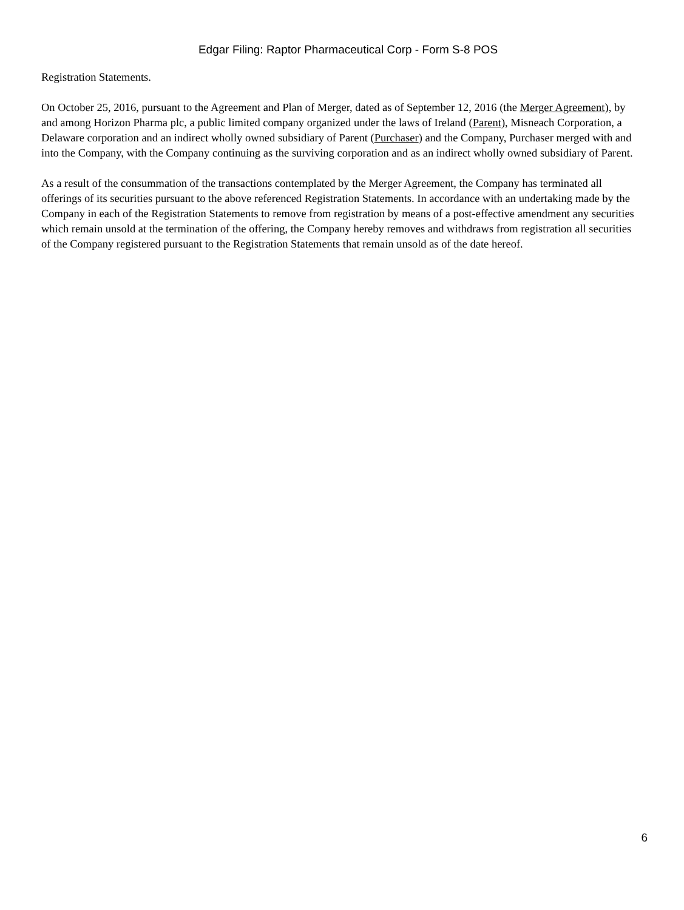Edgar Filing: Raptor Pharmaceutical Corp - Form S-8 POS
Registration Statements.
On October 25, 2016, pursuant to the Agreement and Plan of Merger, dated as of September 12, 2016 (the Merger Agreement), by and among Horizon Pharma plc, a public limited company organized under the laws of Ireland (Parent), Misneach Corporation, a Delaware corporation and an indirect wholly owned subsidiary of Parent (Purchaser) and the Company, Purchaser merged with and into the Company, with the Company continuing as the surviving corporation and as an indirect wholly owned subsidiary of Parent.
As a result of the consummation of the transactions contemplated by the Merger Agreement, the Company has terminated all offerings of its securities pursuant to the above referenced Registration Statements. In accordance with an undertaking made by the Company in each of the Registration Statements to remove from registration by means of a post-effective amendment any securities which remain unsold at the termination of the offering, the Company hereby removes and withdraws from registration all securities of the Company registered pursuant to the Registration Statements that remain unsold as of the date hereof.
6